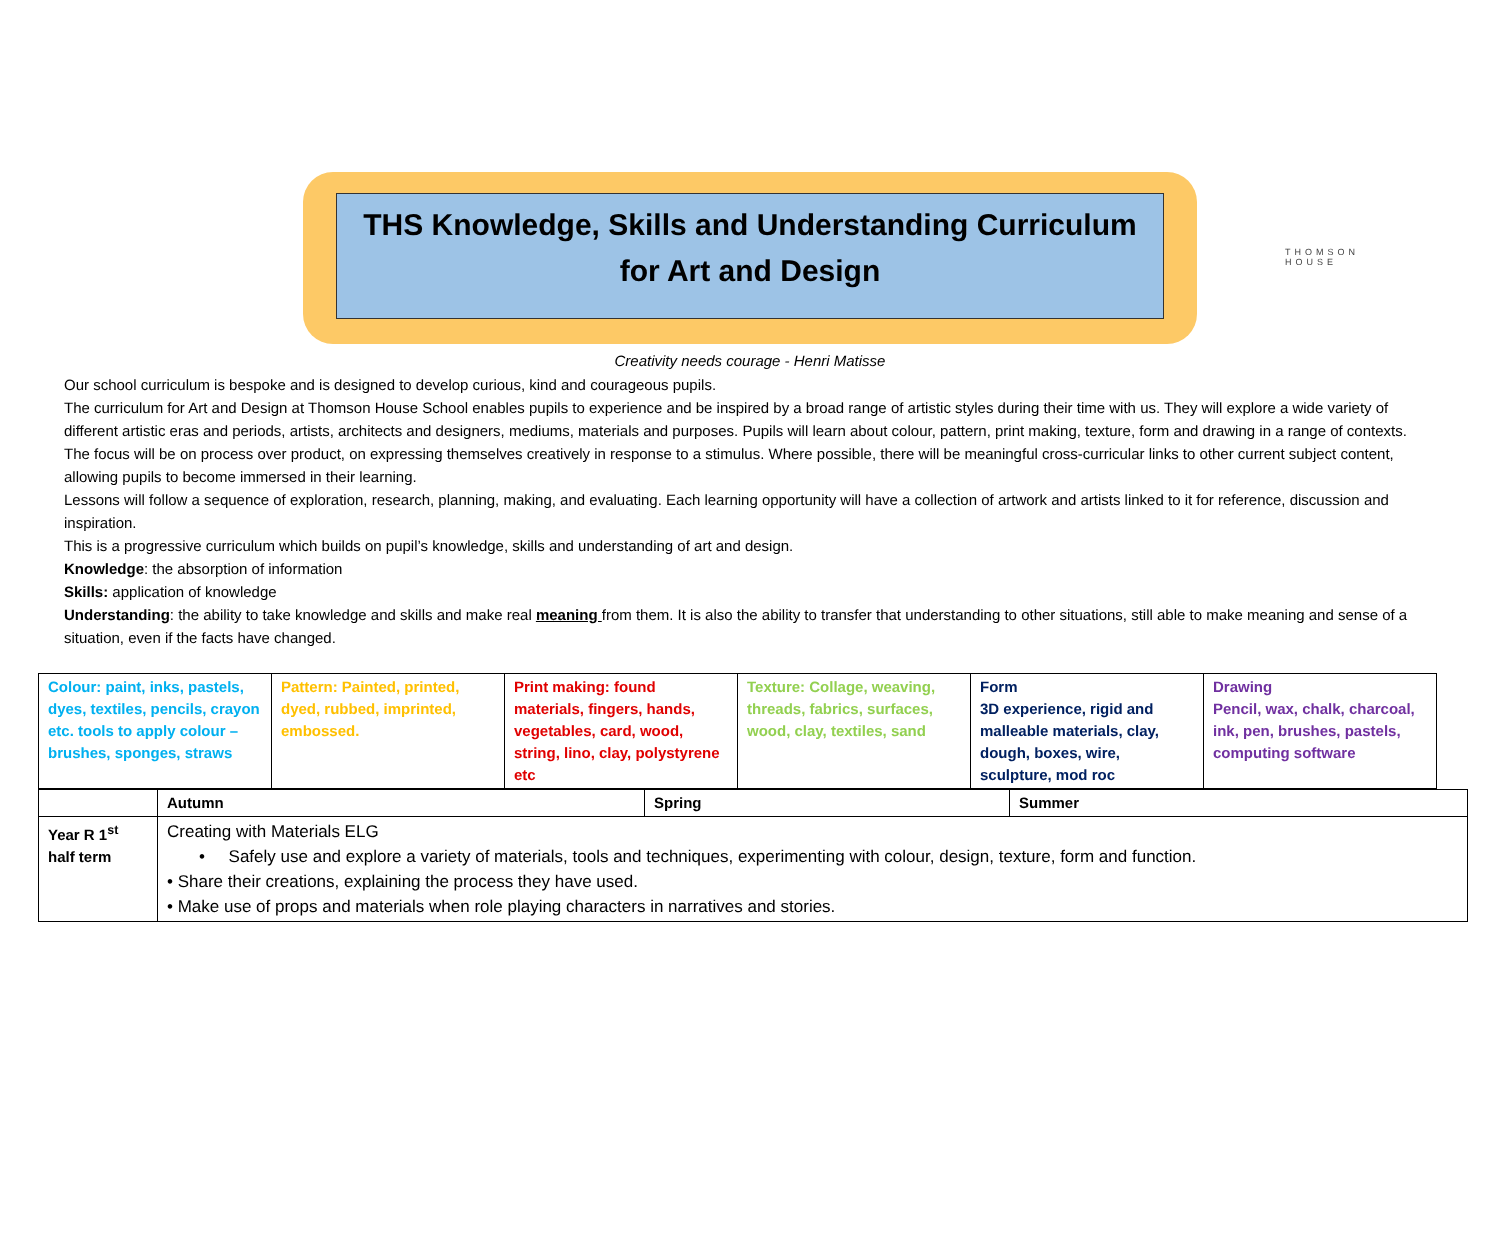THOMSON HOUSE
THS Knowledge, Skills and Understanding Curriculum
for Art and Design
Creativity needs courage - Henri Matisse
Our school curriculum is bespoke and is designed to develop curious, kind and courageous pupils.
The curriculum for Art and Design at Thomson House School enables pupils to experience and be inspired by a broad range of artistic styles during their time with us. They will explore a wide variety of different artistic eras and periods, artists, architects and designers, mediums, materials and purposes. Pupils will learn about colour, pattern, print making, texture, form and drawing in a range of contexts.
The focus will be on process over product, on expressing themselves creatively in response to a stimulus. Where possible, there will be meaningful cross-curricular links to other current subject content, allowing pupils to become immersed in their learning.
Lessons will follow a sequence of exploration, research, planning, making, and evaluating. Each learning opportunity will have a collection of artwork and artists linked to it for reference, discussion and inspiration.
This is a progressive curriculum which builds on pupil’s knowledge, skills and understanding of art and design.
Knowledge: the absorption of information
Skills: application of knowledge
Understanding: the ability to take knowledge and skills and make real meaning from them. It is also the ability to transfer that understanding to other situations, still able to make meaning and sense of a situation, even if the facts have changed.
| Colour: paint, inks, pastels, dyes, textiles, pencils, crayon etc. tools to apply colour – brushes, sponges, straws | Pattern: Painted, printed, dyed, rubbed, imprinted, embossed. | Print making: found materials, fingers, hands, vegetables, card, wood, string, lino, clay, polystyrene etc | Texture: Collage, weaving, threads, fabrics, surfaces, wood, clay, textiles, sand | Form 3D experience, rigid and malleable materials, clay, dough, boxes, wire, sculpture, mod roc | Drawing Pencil, wax, chalk, charcoal, ink, pen, brushes, pastels, computing software |
| | Autumn | Spring | Summer |
| Year R 1<sup>st</sup> half term | Creating with Materials ELG • Safely use and explore a variety of materials, tools and techniques, experimenting with colour, design, texture, form and function. • Share their creations, explaining the process they have used. • Make use of props and materials when role playing characters in narratives and stories. | | |